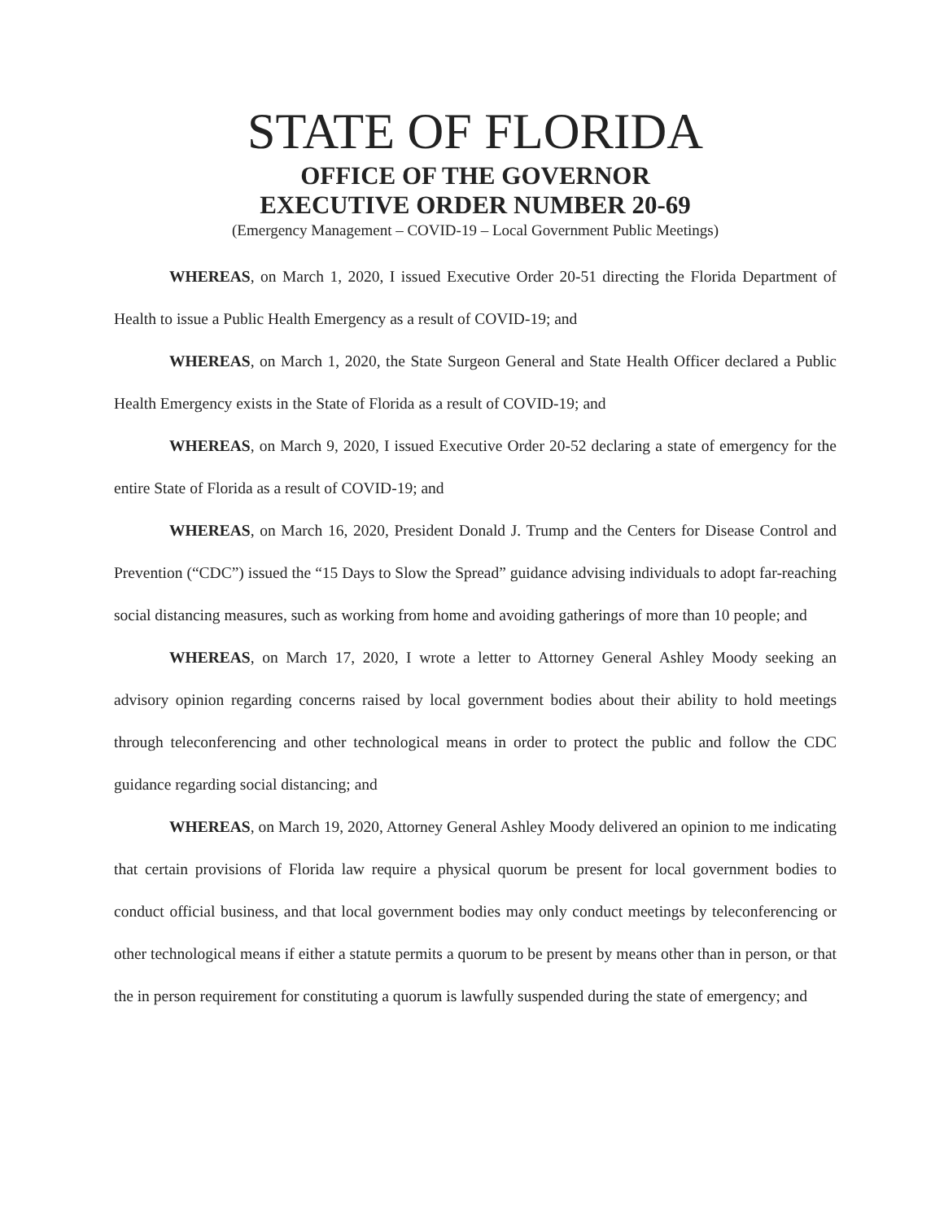STATE OF FLORIDA
OFFICE OF THE GOVERNOR
EXECUTIVE ORDER NUMBER 20-69
(Emergency Management – COVID-19 – Local Government Public Meetings)
WHEREAS, on March 1, 2020, I issued Executive Order 20-51 directing the Florida Department of Health to issue a Public Health Emergency as a result of COVID-19; and
WHEREAS, on March 1, 2020, the State Surgeon General and State Health Officer declared a Public Health Emergency exists in the State of Florida as a result of COVID-19; and
WHEREAS, on March 9, 2020, I issued Executive Order 20-52 declaring a state of emergency for the entire State of Florida as a result of COVID-19; and
WHEREAS, on March 16, 2020, President Donald J. Trump and the Centers for Disease Control and Prevention (“CDC”) issued the “15 Days to Slow the Spread” guidance advising individuals to adopt far-reaching social distancing measures, such as working from home and avoiding gatherings of more than 10 people; and
WHEREAS, on March 17, 2020, I wrote a letter to Attorney General Ashley Moody seeking an advisory opinion regarding concerns raised by local government bodies about their ability to hold meetings through teleconferencing and other technological means in order to protect the public and follow the CDC guidance regarding social distancing; and
WHEREAS, on March 19, 2020, Attorney General Ashley Moody delivered an opinion to me indicating that certain provisions of Florida law require a physical quorum be present for local government bodies to conduct official business, and that local government bodies may only conduct meetings by teleconferencing or other technological means if either a statute permits a quorum to be present by means other than in person, or that the in person requirement for constituting a quorum is lawfully suspended during the state of emergency; and